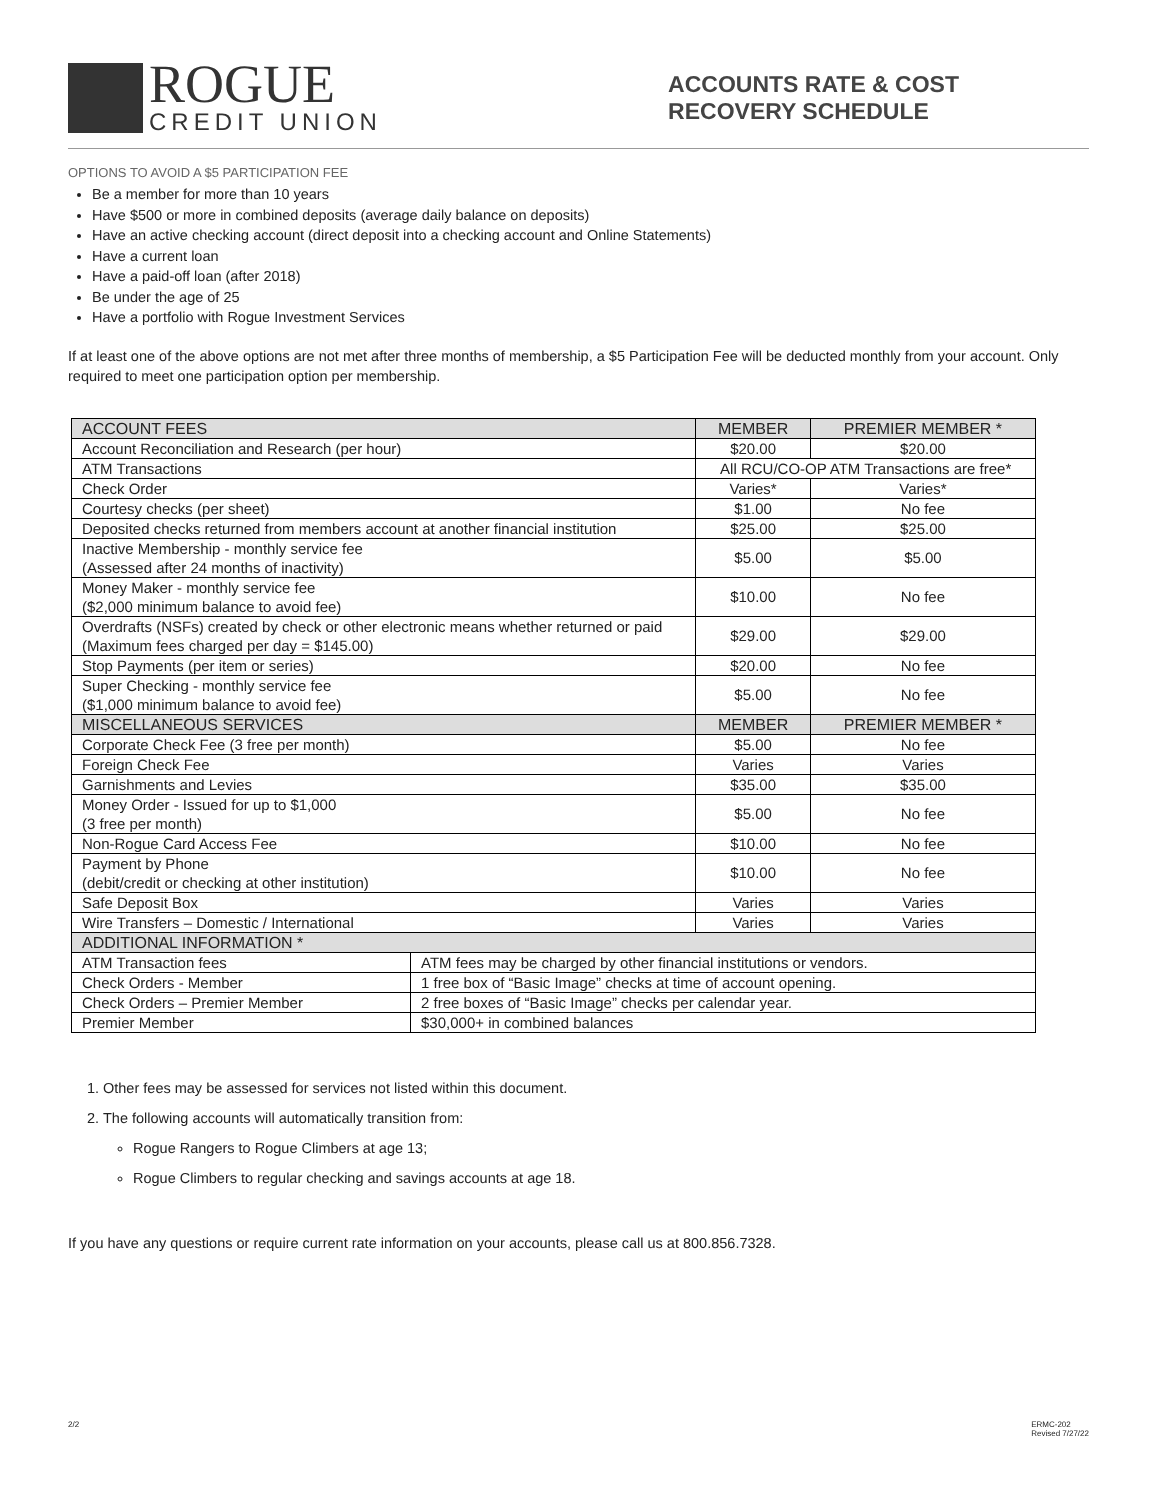ROGUE
CREDIT UNION
ACCOUNTS RATE & COST
RECOVERY SCHEDULE
OPTIONS TO AVOID A $5 PARTICIPATION FEE
Be a member for more than 10 years
Have $500 or more in combined deposits (average daily balance on deposits)
Have an active checking account (direct deposit into a checking account and Online Statements)
Have a current loan
Have a paid-off loan (after 2018)
Be under the age of 25
Have a portfolio with Rogue Investment Services
If at least one of the above options are not met after three months of membership, a $5 Participation Fee will be deducted monthly from your account. Only required to meet one participation option per membership.
| ACCOUNT FEES | | MEMBER | PREMIER MEMBER * |
| --- | --- | --- | --- |
| Account Reconciliation and Research (per hour) | | $20.00 | $20.00 |
| ATM Transactions | | All RCU/CO-OP ATM Transactions are free* | |
| Check Order | | Varies* | Varies* |
| Courtesy checks (per sheet) | | $1.00 | No fee |
| Deposited checks returned from members account at another financial institution | | $25.00 | $25.00 |
| Inactive Membership - monthly service fee (Assessed after 24 months of inactivity) | | $5.00 | $5.00 |
| Money Maker - monthly service fee ($2,000 minimum balance to avoid fee) | | $10.00 | No fee |
| Overdrafts (NSFs) created by check or other electronic means whether returned or paid (Maximum fees charged per day = $145.00) | | $29.00 | $29.00 |
| Stop Payments (per item or series) | | $20.00 | No fee |
| Super Checking - monthly service fee ($1,000 minimum balance to avoid fee) | | $5.00 | No fee |
| MISCELLANEOUS SERVICES | | MEMBER | PREMIER MEMBER * |
| Corporate Check Fee (3 free per month) | | $5.00 | No fee |
| Foreign Check Fee | | Varies | Varies |
| Garnishments and Levies | | $35.00 | $35.00 |
| Money Order - Issued for up to $1,000 (3 free per month) | | $5.00 | No fee |
| Non-Rogue Card Access Fee | | $10.00 | No fee |
| Payment by Phone (debit/credit or checking at other institution) | | $10.00 | No fee |
| Safe Deposit Box | | Varies | Varies |
| Wire Transfers – Domestic / International | | Varies | Varies |
| ADDITIONAL INFORMATION * | | | |
| ATM Transaction fees | ATM fees may be charged by other financial institutions or vendors. | | |
| Check Orders - Member | 1 free box of “Basic Image” checks at time of account opening. | | |
| Check Orders – Premier Member | 2 free boxes of “Basic Image” checks per calendar year. | | |
| Premier Member | $30,000+ in combined balances | | |
1. Other fees may be assessed for services not listed within this document.
2. The following accounts will automatically transition from:
Rogue Rangers to Rogue Climbers at age 13;
Rogue Climbers to regular checking and savings accounts at age 18.
If you have any questions or require current rate information on your accounts, please call us at 800.856.7328.
2/2 ERMC-202
Revised 7/27/22